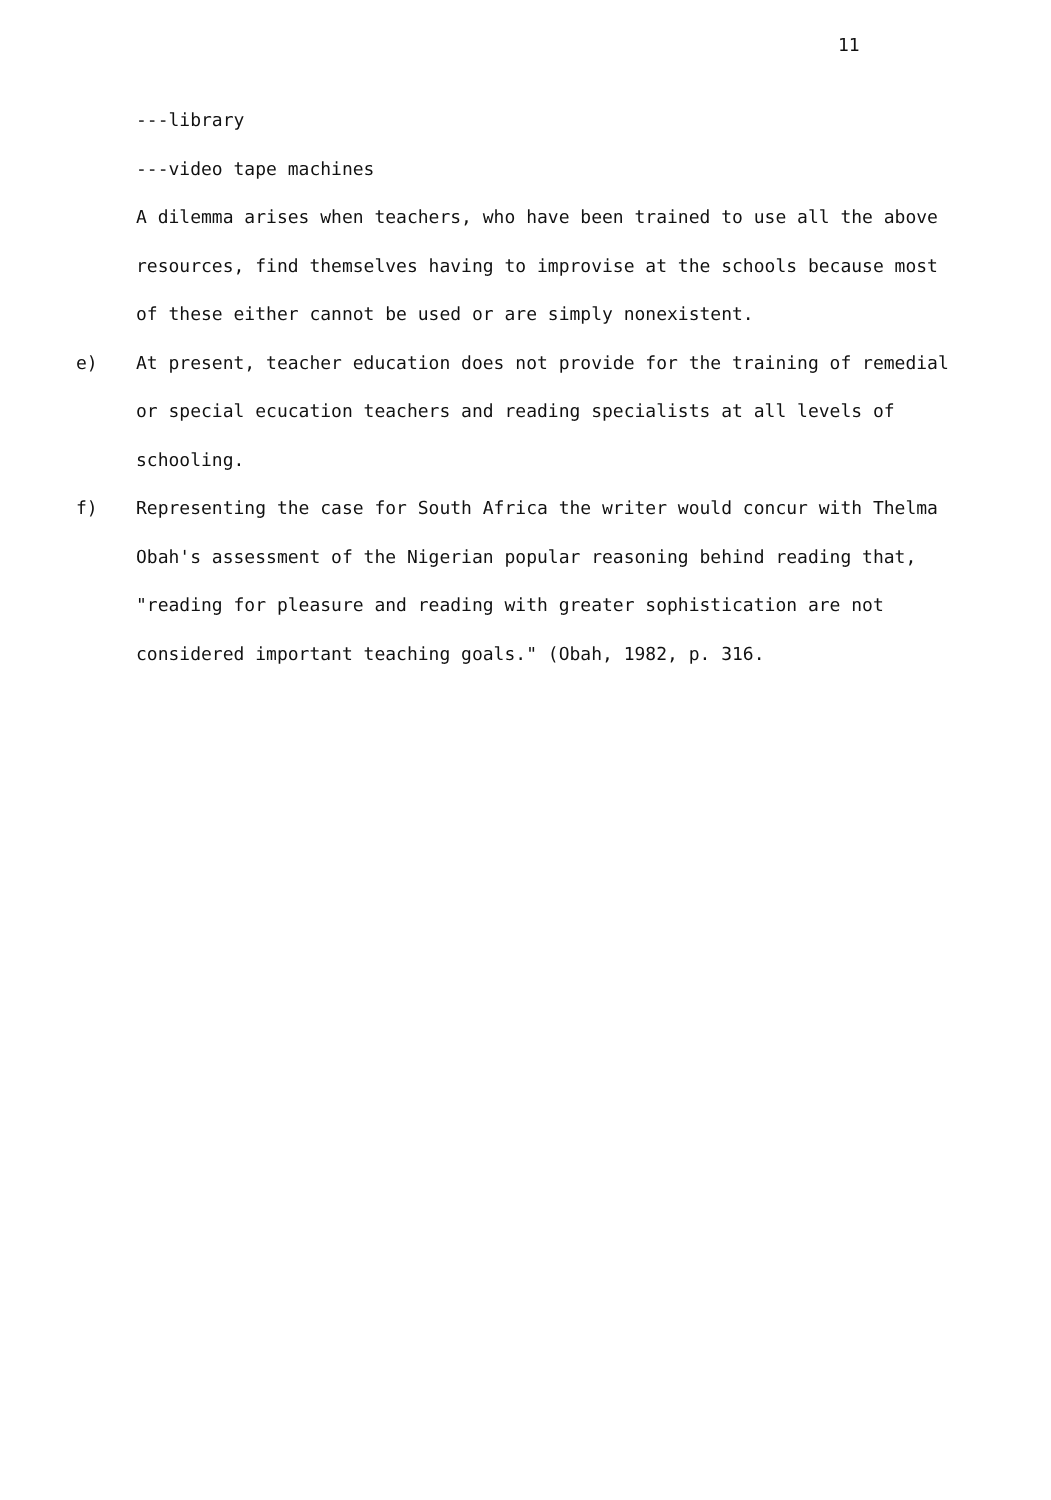11
---library
---video tape machines
A dilemma arises when teachers, who have been trained to use all the above resources, find themselves having to improvise at the schools because most of these either cannot be used or are simply nonexistent.
e) At present, teacher education does not provide for the training of remedial or special ecucation teachers and reading specialists at all levels of schooling.
f) Representing the case for South Africa the writer would concur with Thelma Obah's assessment of the Nigerian popular reasoning behind reading that, "reading for pleasure and reading with greater sophistication are not considered important teaching goals." (Obah, 1982, p. 316.